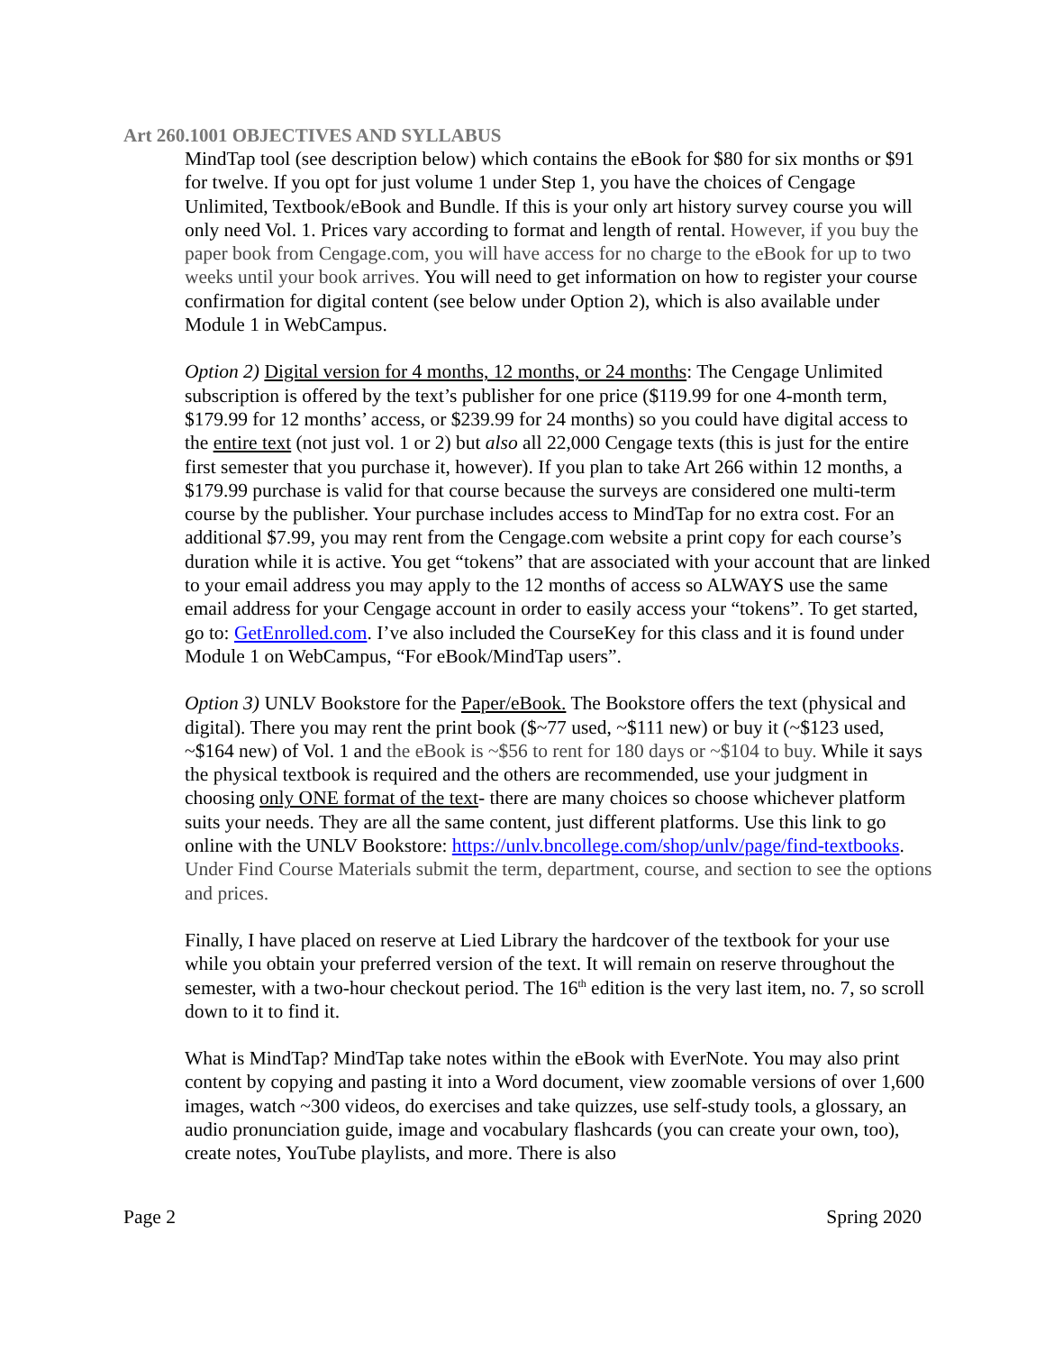Art 260.1001 OBJECTIVES AND SYLLABUS
MindTap tool (see description below) which contains the eBook for $80 for six months or $91 for twelve. If you opt for just volume 1 under Step 1, you have the choices of Cengage Unlimited, Textbook/eBook and Bundle. If this is your only art history survey course you will only need Vol. 1. Prices vary according to format and length of rental. However, if you buy the paper book from Cengage.com, you will have access for no charge to the eBook for up to two weeks until your book arrives. You will need to get information on how to register your course confirmation for digital content (see below under Option 2), which is also available under Module 1 in WebCampus.
Option 2) Digital version for 4 months, 12 months, or 24 months: The Cengage Unlimited subscription is offered by the text’s publisher for one price ($119.99 for one 4-month term, $179.99 for 12 months’ access, or $239.99 for 24 months) so you could have digital access to the entire text (not just vol. 1 or 2) but also all 22,000 Cengage texts (this is just for the entire first semester that you purchase it, however). If you plan to take Art 266 within 12 months, a $179.99 purchase is valid for that course because the surveys are considered one multi-term course by the publisher. Your purchase includes access to MindTap for no extra cost. For an additional $7.99, you may rent from the Cengage.com website a print copy for each course’s duration while it is active. You get “tokens” that are associated with your account that are linked to your email address you may apply to the 12 months of access so ALWAYS use the same email address for your Cengage account in order to easily access your “tokens”. To get started, go to: GetEnrolled.com. I’ve also included the CourseKey for this class and it is found under Module 1 on WebCampus, “For eBook/MindTap users”.
Option 3) UNLV Bookstore for the Paper/eBook. The Bookstore offers the text (physical and digital). There you may rent the print book ($~77 used, ~$111 new) or buy it (~$123 used, ~$164 new) of Vol. 1 and the eBook is ~$56 to rent for 180 days or ~$104 to buy. While it says the physical textbook is required and the others are recommended, use your judgment in choosing only ONE format of the text- there are many choices so choose whichever platform suits your needs. They are all the same content, just different platforms. Use this link to go online with the UNLV Bookstore: https://unlv.bncollege.com/shop/unlv/page/find-textbooks. Under Find Course Materials submit the term, department, course, and section to see the options and prices.
Finally, I have placed on reserve at Lied Library the hardcover of the textbook for your use while you obtain your preferred version of the text. It will remain on reserve throughout the semester, with a two-hour checkout period. The 16<sup>th</sup> edition is the very last item, no. 7, so scroll down to it to find it.
What is MindTap? MindTap take notes within the eBook with EverNote. You may also print content by copying and pasting it into a Word document, view zoomable versions of over 1,600 images, watch ~300 videos, do exercises and take quizzes, use self-study tools, a glossary, an audio pronunciation guide, image and vocabulary flashcards (you can create your own, too), create notes, YouTube playlists, and more. There is also
Page 2 Spring 2020